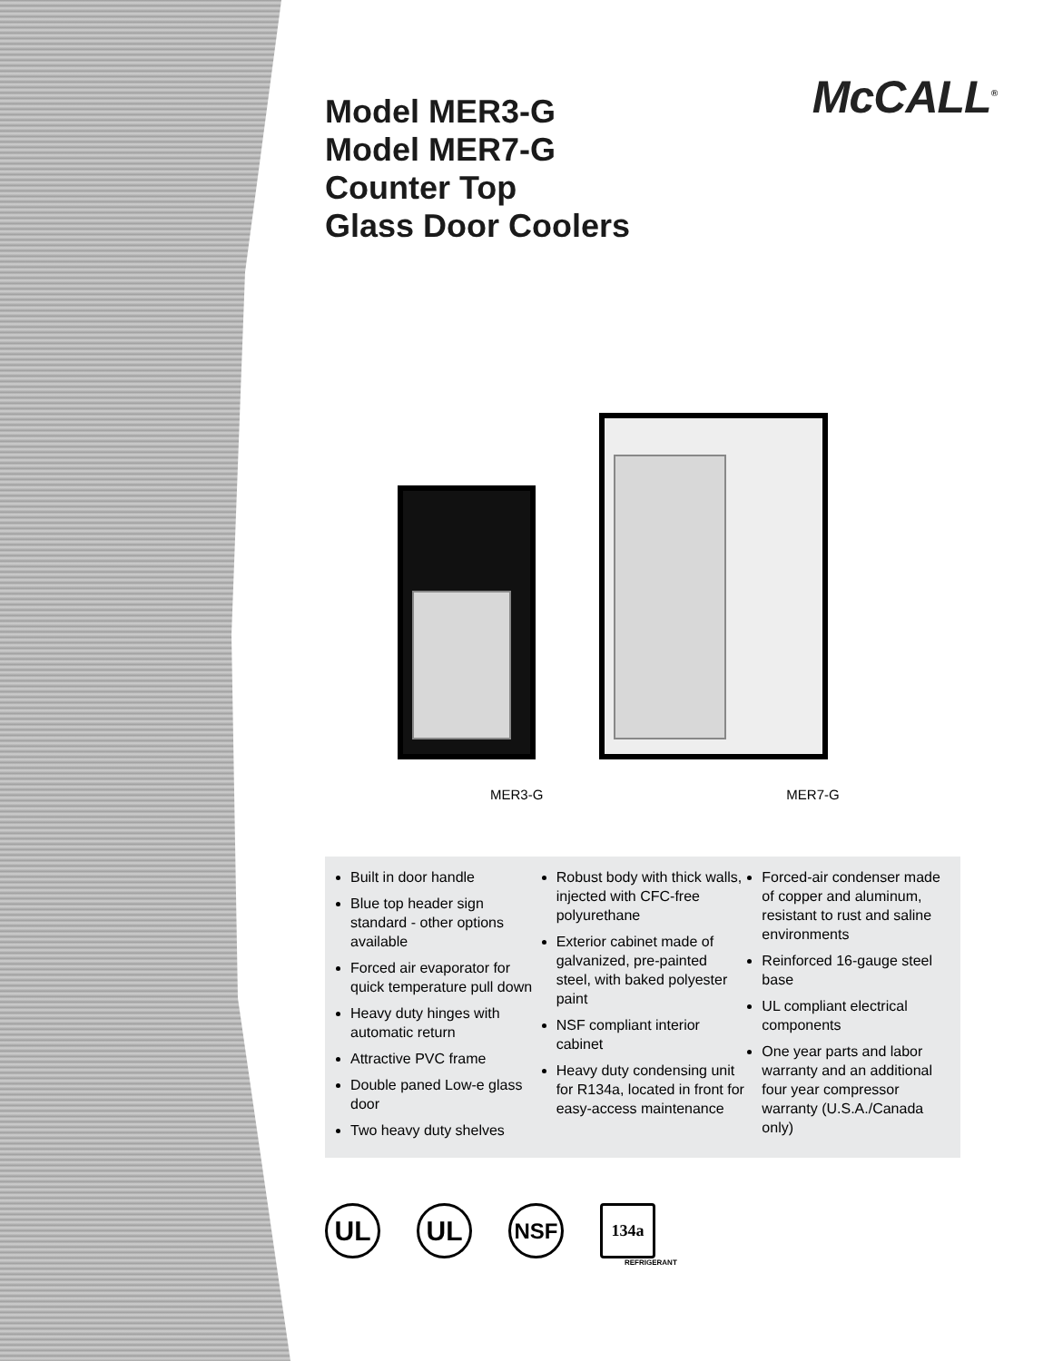McCALL<sup>®</sup>
Model MER3-G
Model MER7-G
Counter Top
Glass Door Coolers
MER3-G MER7-G
Built in door handle
Blue top header sign standard - other options available
Forced air evaporator for quick temperature pull down
Heavy duty hinges with automatic return
Attractive PVC frame
Double paned Low-e glass door
Two heavy duty shelves
Robust body with thick walls, injected with CFC-free polyurethane
Exterior cabinet made of galvanized, pre-painted steel, with baked polyester paint
NSF compliant interior cabinet
Heavy duty condensing unit for R134a, located in front for easy-access maintenance
Forced-air condenser made of copper and aluminum, resistant to rust and saline environments
Reinforced 16-gauge steel base
UL compliant electrical components
One year parts and labor warranty and an additional four year compressor warranty (U.S.A./Canada only)
UL UL NSF 134a
REFRIGERANT